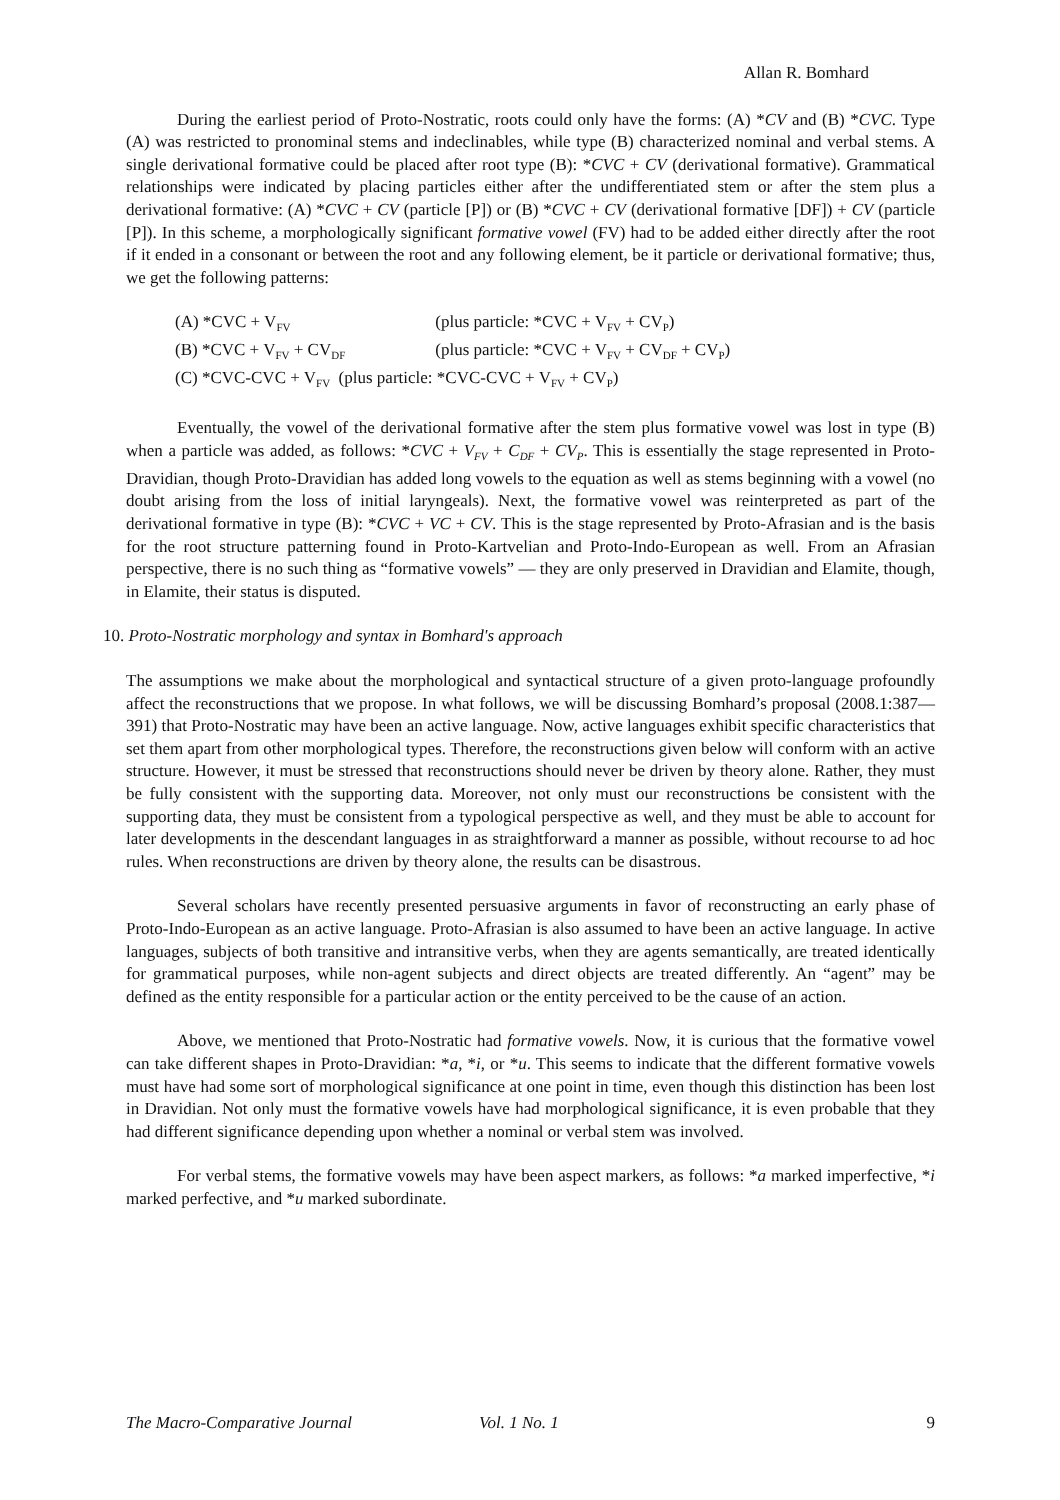Allan R. Bomhard
During the earliest period of Proto-Nostratic, roots could only have the forms: (A) *CV and (B) *CVC. Type (A) was restricted to pronominal stems and indeclinables, while type (B) characterized nominal and verbal stems. A single derivational formative could be placed after root type (B): *CVC + CV (derivational formative). Grammatical relationships were indicated by placing particles either after the undifferentiated stem or after the stem plus a derivational formative: (A) *CVC + CV (particle [P]) or (B) *CVC + CV (derivational formative [DF]) + CV (particle [P]). In this scheme, a morphologically significant formative vowel (FV) had to be added either directly after the root if it ended in a consonant or between the root and any following element, be it particle or derivational formative; thus, we get the following patterns:
(A) *CVC + V<sub>FV</sub> (plus particle: *CVC + V<sub>FV</sub> + CV<sub>P</sub>)
(B) *CVC + V<sub>FV</sub> + CV<sub>DF</sub> (plus particle: *CVC + V<sub>FV</sub> + CV<sub>DF</sub> + CV<sub>P</sub>)
(C) *CVC-CVC + V<sub>FV</sub> (plus particle: *CVC-CVC + V<sub>FV</sub> + CV<sub>P</sub>)
Eventually, the vowel of the derivational formative after the stem plus formative vowel was lost in type (B) when a particle was added, as follows: *CVC + V<sub>FV</sub> + C<sub>DF</sub> + CV<sub>P</sub>. This is essentially the stage represented in Proto-Dravidian, though Proto-Dravidian has added long vowels to the equation as well as stems beginning with a vowel (no doubt arising from the loss of initial laryngeals). Next, the formative vowel was reinterpreted as part of the derivational formative in type (B): *CVC + VC + CV. This is the stage represented by Proto-Afrasian and is the basis for the root structure patterning found in Proto-Kartvelian and Proto-Indo-European as well. From an Afrasian perspective, there is no such thing as “formative vowels” — they are only preserved in Dravidian and Elamite, though, in Elamite, their status is disputed.
10. Proto-Nostratic morphology and syntax in Bomhard's approach
The assumptions we make about the morphological and syntactical structure of a given proto-language profoundly affect the reconstructions that we propose. In what follows, we will be discussing Bomhard’s proposal (2008.1:387—391) that Proto-Nostratic may have been an active language. Now, active languages exhibit specific characteristics that set them apart from other morphological types. Therefore, the reconstructions given below will conform with an active structure. However, it must be stressed that reconstructions should never be driven by theory alone. Rather, they must be fully consistent with the supporting data. Moreover, not only must our reconstructions be consistent with the supporting data, they must be consistent from a typological perspective as well, and they must be able to account for later developments in the descendant languages in as straightforward a manner as possible, without recourse to ad hoc rules. When reconstructions are driven by theory alone, the results can be disastrous.
Several scholars have recently presented persuasive arguments in favor of reconstructing an early phase of Proto-Indo-European as an active language. Proto-Afrasian is also assumed to have been an active language. In active languages, subjects of both transitive and intransitive verbs, when they are agents semantically, are treated identically for grammatical purposes, while non-agent subjects and direct objects are treated differently. An “agent” may be defined as the entity responsible for a particular action or the entity perceived to be the cause of an action.
Above, we mentioned that Proto-Nostratic had formative vowels. Now, it is curious that the formative vowel can take different shapes in Proto-Dravidian: *a, *i, or *u. This seems to indicate that the different formative vowels must have had some sort of morphological significance at one point in time, even though this distinction has been lost in Dravidian. Not only must the formative vowels have had morphological significance, it is even probable that they had different significance depending upon whether a nominal or verbal stem was involved.
For verbal stems, the formative vowels may have been aspect markers, as follows: *a marked imperfective, *i marked perfective, and *u marked subordinate.
The Macro-Comparative Journal Vol. 1 No. 1 9